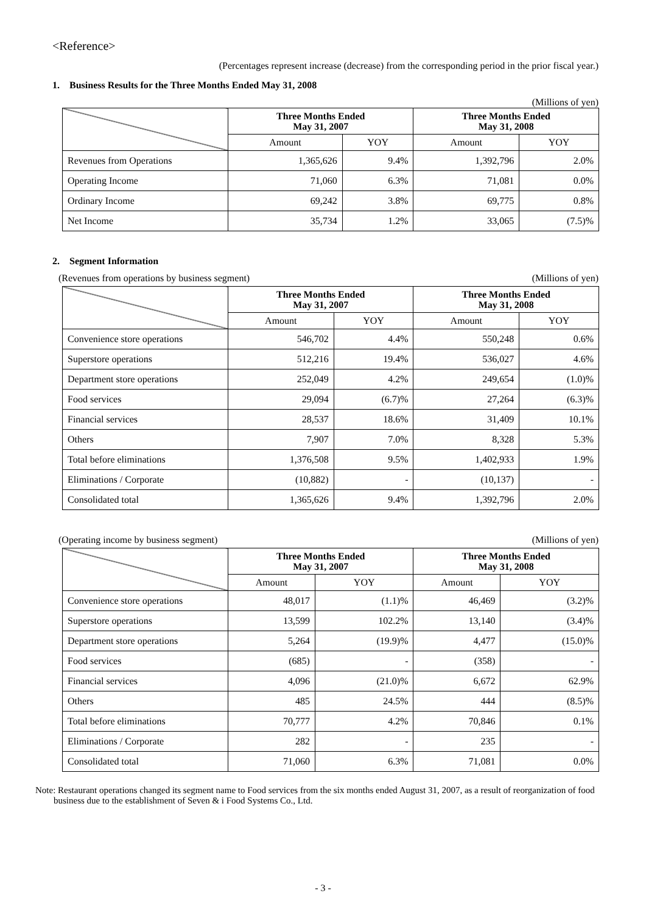<Reference>
(Percentages represent increase (decrease) from the corresponding period in the prior fiscal year.)
1. Business Results for the Three Months Ended May 31, 2008
(Millions of yen)
| | Three Months Ended May 31, 2007 | | Three Months Ended May 31, 2008 | |
| --- | --- | --- | --- | --- |
| | Amount | YOY | Amount | YOY |
| Revenues from Operations | 1,365,626 | 9.4% | 1,392,796 | 2.0% |
| Operating Income | 71,060 | 6.3% | 71,081 | 0.0% |
| Ordinary Income | 69,242 | 3.8% | 69,775 | 0.8% |
| Net Income | 35,734 | 1.2% | 33,065 | (7.5)% |
2. Segment Information
(Revenues from operations by business segment) (Millions of yen)
| | Three Months Ended May 31, 2007 | | Three Months Ended May 31, 2008 | |
| --- | --- | --- | --- | --- |
| | Amount | YOY | Amount | YOY |
| Convenience store operations | 546,702 | 4.4% | 550,248 | 0.6% |
| Superstore operations | 512,216 | 19.4% | 536,027 | 4.6% |
| Department store operations | 252,049 | 4.2% | 249,654 | (1.0)% |
| Food services | 29,094 | (6.7)% | 27,264 | (6.3)% |
| Financial services | 28,537 | 18.6% | 31,409 | 10.1% |
| Others | 7,907 | 7.0% | 8,328 | 5.3% |
| Total before eliminations | 1,376,508 | 9.5% | 1,402,933 | 1.9% |
| Eliminations / Corporate | (10,882) | - | (10,137) | - |
| Consolidated total | 1,365,626 | 9.4% | 1,392,796 | 2.0% |
(Operating income by business segment) (Millions of yen)
| | Three Months Ended May 31, 2007 | | Three Months Ended May 31, 2008 | |
| --- | --- | --- | --- | --- |
| | Amount | YOY | Amount | YOY |
| Convenience store operations | 48,017 | (1.1)% | 46,469 | (3.2)% |
| Superstore operations | 13,599 | 102.2% | 13,140 | (3.4)% |
| Department store operations | 5,264 | (19.9)% | 4,477 | (15.0)% |
| Food services | (685) | - | (358) | - |
| Financial services | 4,096 | (21.0)% | 6,672 | 62.9% |
| Others | 485 | 24.5% | 444 | (8.5)% |
| Total before eliminations | 70,777 | 4.2% | 70,846 | 0.1% |
| Eliminations / Corporate | 282 | - | 235 | - |
| Consolidated total | 71,060 | 6.3% | 71,081 | 0.0% |
Note: Restaurant operations changed its segment name to Food services from the six months ended August 31, 2007, as a result of reorganization of food business due to the establishment of Seven & i Food Systems Co., Ltd.
- 3 -